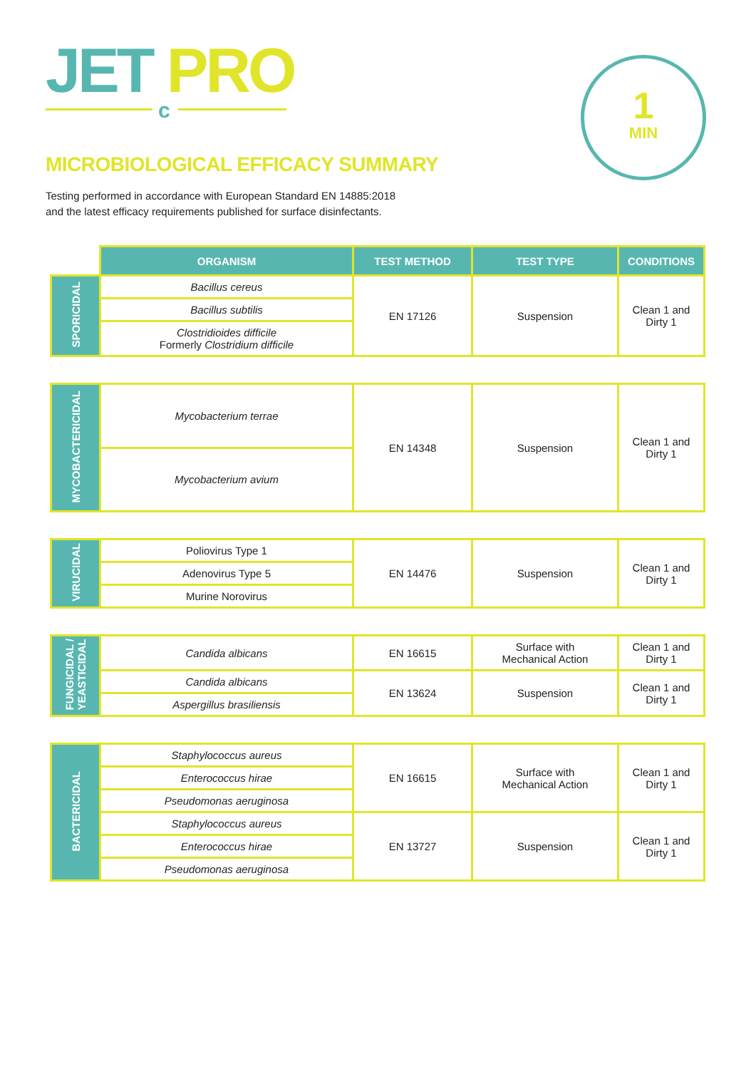JET PRO c
1
MIN
MICROBIOLOGICAL EFFICACY SUMMARY
Testing performed in accordance with European Standard EN 14885:2018
and the latest efficacy requirements published for surface disinfectants.
| | ORGANISM | TEST METHOD | TEST TYPE | CONDITIONS |
| --- | --- | --- | --- | --- |
| SPORICIDAL | Bacillus cereus | EN 17126 | Suspension | Clean 1 and Dirty 1 |
| | Bacillus subtilis | | | |
| | Clostridioides difficile Formerly Clostridium difficile | | | |
| MYCOBACTERICIDAL | Mycobacterium terrae | EN 14348 | Suspension | Clean 1 and Dirty 1 |
| | Mycobacterium avium | | | |
| VIRUCIDAL | Poliovirus Type 1 | EN 14476 | Suspension | Clean 1 and Dirty 1 |
| | Adenovirus Type 5 | | | |
| | Murine Norovirus | | | |
| FUNGICIDAL / YEASTICIDAL | Candida albicans | EN 16615 | Surface with Mechanical Action | Clean 1 and Dirty 1 |
| | Candida albicans | EN 13624 | Suspension | Clean 1 and Dirty 1 |
| | Aspergillus brasiliensis | | | |
| BACTERICIDAL | Staphylococcus aureus | EN 16615 | Surface with Mechanical Action | Clean 1 and Dirty 1 |
| | Enterococcus hirae | | | |
| | Pseudomonas aeruginosa | | | |
| | Staphylococcus aureus | EN 13727 | Suspension | Clean 1 and Dirty 1 |
| | Enterococcus hirae | | | |
| | Pseudomonas aeruginosa | | | |